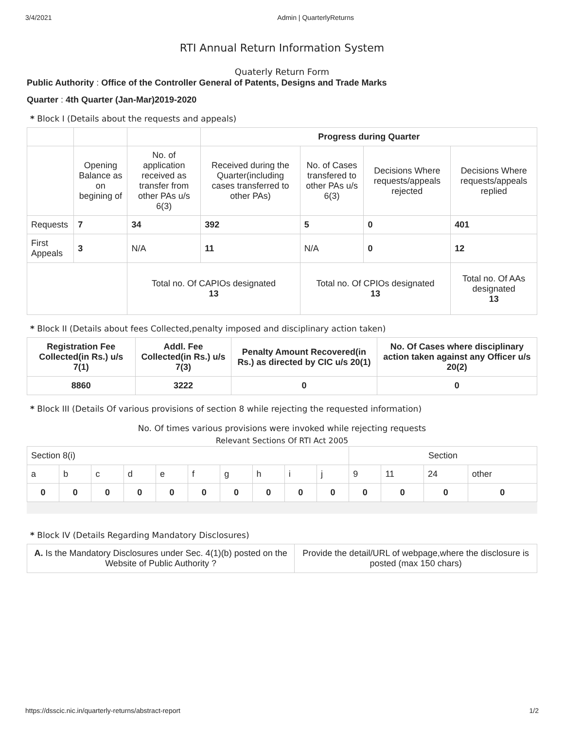3/4/2021 Admin | QuarterlyReturns
RTI Annual Return Information System
Quaterly Return Form
Public Authority : Office of the Controller General of Patents, Designs and Trade Marks
Quarter : 4th Quarter (Jan-Mar)2019-2020
* Block I (Details about the requests and appeals)
| | | | Progress during Quarter | | | |
| | Opening Balance as on begining of | No. of application received as transfer from other PAs u/s 6(3) | Received during the Quarter(including cases transferred to other PAs) | No. of Cases transfered to other PAs u/s 6(3) | Decisions Where requests/appeals rejected | Decisions Where requests/appeals replied |
| Requests | 7 | 34 | 392 | 5 | 0 | 401 |
| First Appeals | 3 | N/A | 11 | N/A | 0 | 12 |
| | | Total no. Of CAPIOs designated 13 | | Total no. Of CPIOs designated 13 | | Total no. Of AAs designated 13 |
* Block II (Details about fees Collected,penalty imposed and disciplinary action taken)
| Registration Fee Collected(in Rs.) u/s 7(1) | Addl. Fee Collected(in Rs.) u/s 7(3) | Penalty Amount Recovered(in Rs.) as directed by CIC u/s 20(1) | No. Of Cases where disciplinary action taken against any Officer u/s 20(2) |
| --- | --- | --- | --- |
| 8860 | 3222 | 0 | 0 |
* Block III (Details Of various provisions of section 8 while rejecting the requested information)
No. Of times various provisions were invoked while rejecting requests
Relevant Sections Of RTI Act 2005
| Section 8(i) | | | | | | | | | | Section | | | |
| a | b | c | d | e | f | g | h | i | j | 9 | 11 | 24 | other |
| 0 | 0 | 0 | 0 | 0 | 0 | 0 | 0 | 0 | 0 | 0 | 0 | 0 | 0 |
* Block IV (Details Regarding Mandatory Disclosures)
| A. Is the Mandatory Disclosures under Sec. 4(1)(b) posted on the Website of Public Authority ? | Provide the detail/URL of webpage,where the disclosure is posted (max 150 chars) |
https://dsscic.nic.in/quarterly-returns/abstract-report 1/2